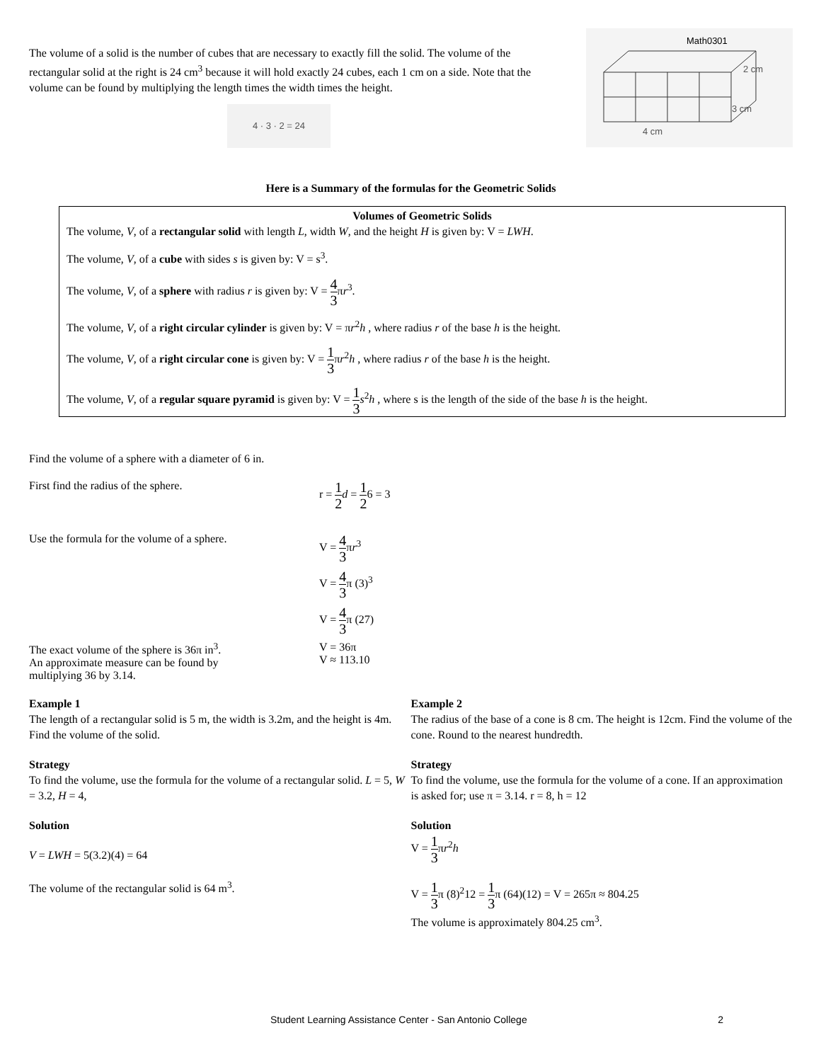The volume of a solid is the number of cubes that are necessary to exactly fill the solid. The volume of the rectangular solid at the right is 24 cm<sup>3</sup> because it will hold exactly 24 cubes, each 1 cm on a side. Note that the volume can be found by multiplying the length times the width times the height.
4 · 3 · 2 = 24
Math0301
2 cm
3 cm
4 cm
Here is a Summary of the formulas for the Geometric Solids
Volumes of Geometric Solids
The volume, V, of a rectangular solid with length L, width W, and the height H is given by: V = LWH.
The volume, V, of a cube with sides s is given by: V = s<sup>3</sup>.
The volume, V, of a sphere with radius r is given by: V = 4 3πr<sup>3</sup>.
The volume, V, of a right circular cylinder is given by: V = πr<sup>2</sup>h , where radius r of the base h is the height.
The volume, V, of a right circular cone is given by: V = 1 3πr<sup>2</sup>h , where radius r of the base h is the height.
The volume, V, of a regular square pyramid is given by: V = 1 3 s<sup>2</sup>h , where s is the length of the side of the base h is the height.
Find the volume of a sphere with a diameter of 6 in.
First find the radius of the sphere. r = 1 2 d = 1 26 = 3
Use the formula for the volume of a sphere.
V = 4 3πr<sup>3</sup>
V = 4 3π (3)<sup>3</sup>
V = 4 3π (27)
The exact volume of the sphere is 36π in<sup>3</sup>.
An approximate measure can be found by
multiplying 36 by 3.14.
V = 36π
V ≈ 113.10
Example 1
The length of a rectangular solid is 5 m, the width is 3.2m, and the height is 4m. Find the volume of the solid.
Strategy
To find the volume, use the formula for the volume of a rectangular solid. L = 5, W = 3.2, H = 4,
Solution
V = LWH = 5(3.2)(4) = 64
The volume of the rectangular solid is 64 m<sup>3</sup>.
Example 2
The radius of the base of a cone is 8 cm. The height is 12cm. Find the volume of the cone. Round to the nearest hundredth.
Strategy
To find the volume, use the formula for the volume of a cone. If an approximation is asked for; use π = 3.14. r = 8, h = 12
Solution
V = 1 3πr<sup>2</sup>h
V = 1 3π (8)<sup>2</sup>12 = 1 3π (64)(12) = V = 265π ≈ 804.25
The volume is approximately 804.25 cm<sup>3</sup>.
Student Learning Assistance Center - San Antonio College 2